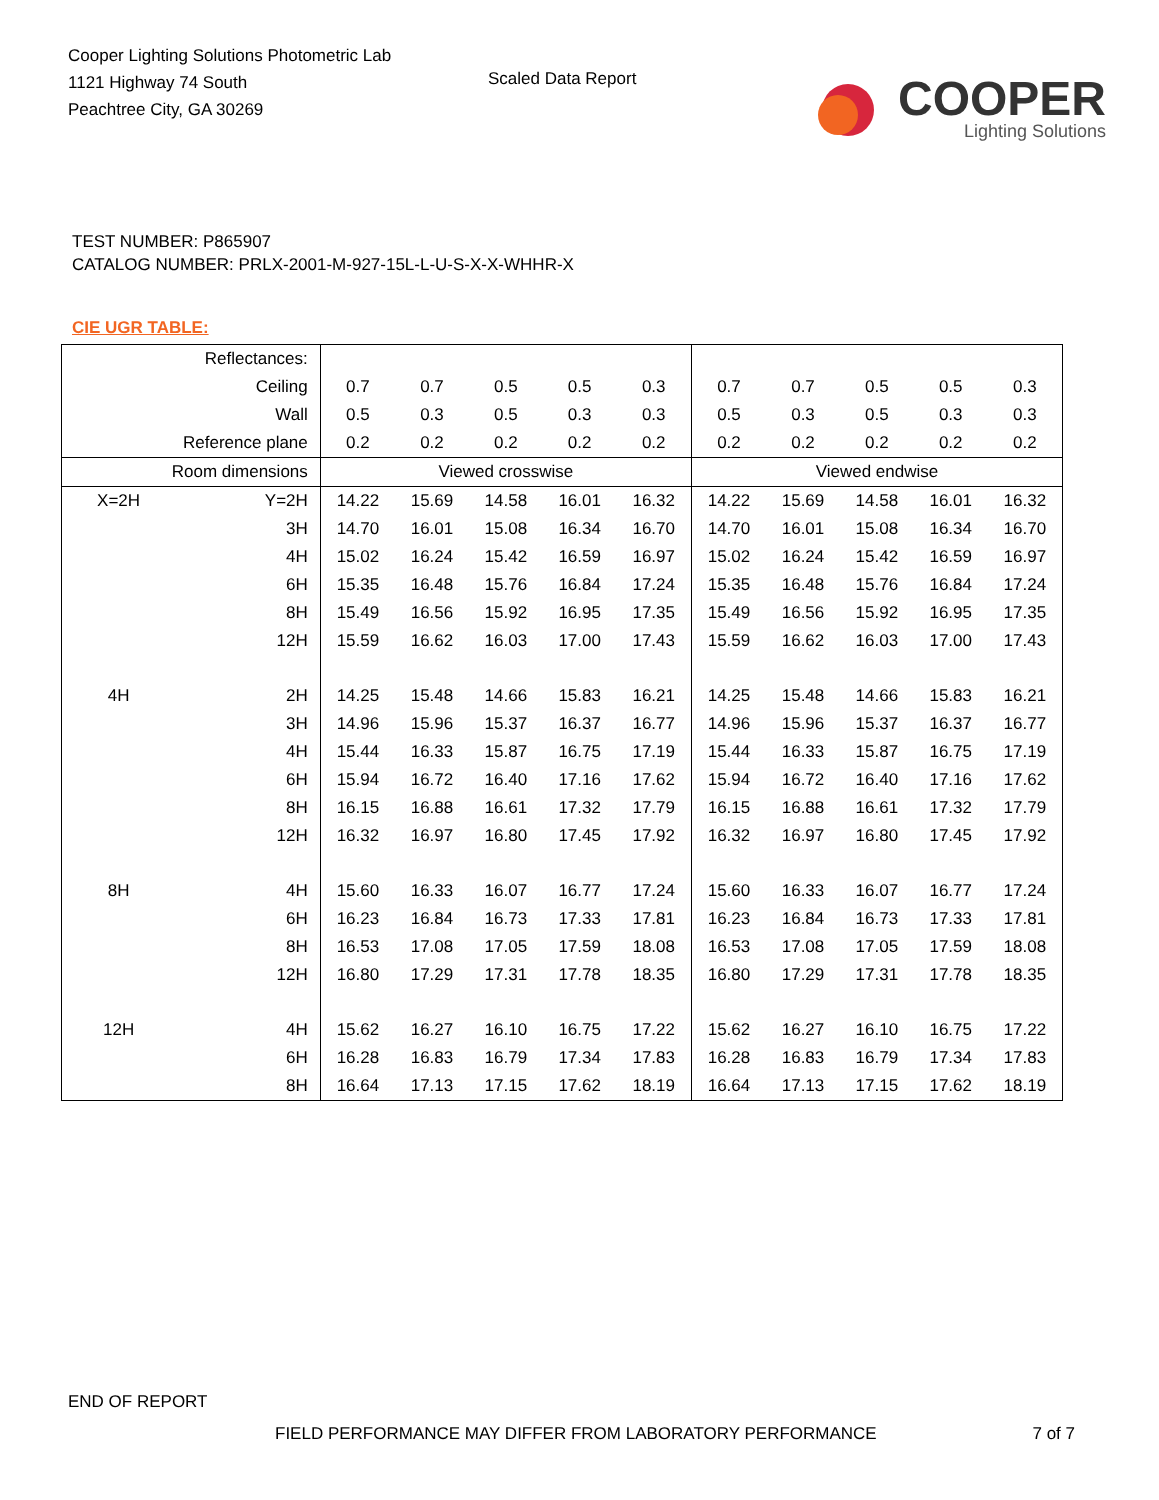Cooper Lighting Solutions Photometric Lab
1121 Highway 74 South
Peachtree City, GA 30269
Scaled Data Report
COOPER
Lighting Solutions
TEST NUMBER: P865907
CATALOG NUMBER: PRLX-2001-M-927-15L-L-U-S-X-X-WHHR-X
CIE UGR TABLE:
| Reflectances: | | | | | | | | | | | |
| Ceiling | | 0.7 | 0.7 | 0.5 | 0.5 | 0.3 | 0.7 | 0.7 | 0.5 | 0.5 | 0.3 |
| Wall | | 0.5 | 0.3 | 0.5 | 0.3 | 0.3 | 0.5 | 0.3 | 0.5 | 0.3 | 0.3 |
| Reference plane | | 0.2 | 0.2 | 0.2 | 0.2 | 0.2 | 0.2 | 0.2 | 0.2 | 0.2 | 0.2 |
| Room dimensions | | Viewed crosswise | | | | | Viewed endwise | | | | |
| X=2H | Y=2H | 14.22 | 15.69 | 14.58 | 16.01 | 16.32 | 14.22 | 15.69 | 14.58 | 16.01 | 16.32 |
| | 3H | 14.70 | 16.01 | 15.08 | 16.34 | 16.70 | 14.70 | 16.01 | 15.08 | 16.34 | 16.70 |
| | 4H | 15.02 | 16.24 | 15.42 | 16.59 | 16.97 | 15.02 | 16.24 | 15.42 | 16.59 | 16.97 |
| | 6H | 15.35 | 16.48 | 15.76 | 16.84 | 17.24 | 15.35 | 16.48 | 15.76 | 16.84 | 17.24 |
| | 8H | 15.49 | 16.56 | 15.92 | 16.95 | 17.35 | 15.49 | 16.56 | 15.92 | 16.95 | 17.35 |
| | 12H | 15.59 | 16.62 | 16.03 | 17.00 | 17.43 | 15.59 | 16.62 | 16.03 | 17.00 | 17.43 |
| 4H | 2H | 14.25 | 15.48 | 14.66 | 15.83 | 16.21 | 14.25 | 15.48 | 14.66 | 15.83 | 16.21 |
| | 3H | 14.96 | 15.96 | 15.37 | 16.37 | 16.77 | 14.96 | 15.96 | 15.37 | 16.37 | 16.77 |
| | 4H | 15.44 | 16.33 | 15.87 | 16.75 | 17.19 | 15.44 | 16.33 | 15.87 | 16.75 | 17.19 |
| | 6H | 15.94 | 16.72 | 16.40 | 17.16 | 17.62 | 15.94 | 16.72 | 16.40 | 17.16 | 17.62 |
| | 8H | 16.15 | 16.88 | 16.61 | 17.32 | 17.79 | 16.15 | 16.88 | 16.61 | 17.32 | 17.79 |
| | 12H | 16.32 | 16.97 | 16.80 | 17.45 | 17.92 | 16.32 | 16.97 | 16.80 | 17.45 | 17.92 |
| 8H | 4H | 15.60 | 16.33 | 16.07 | 16.77 | 17.24 | 15.60 | 16.33 | 16.07 | 16.77 | 17.24 |
| | 6H | 16.23 | 16.84 | 16.73 | 17.33 | 17.81 | 16.23 | 16.84 | 16.73 | 17.33 | 17.81 |
| | 8H | 16.53 | 17.08 | 17.05 | 17.59 | 18.08 | 16.53 | 17.08 | 17.05 | 17.59 | 18.08 |
| | 12H | 16.80 | 17.29 | 17.31 | 17.78 | 18.35 | 16.80 | 17.29 | 17.31 | 17.78 | 18.35 |
| 12H | 4H | 15.62 | 16.27 | 16.10 | 16.75 | 17.22 | 15.62 | 16.27 | 16.10 | 16.75 | 17.22 |
| | 6H | 16.28 | 16.83 | 16.79 | 17.34 | 17.83 | 16.28 | 16.83 | 16.79 | 17.34 | 17.83 |
| | 8H | 16.64 | 17.13 | 17.15 | 17.62 | 18.19 | 16.64 | 17.13 | 17.15 | 17.62 | 18.19 |
END OF REPORT
FIELD PERFORMANCE MAY DIFFER FROM LABORATORY PERFORMANCE 7 of 7